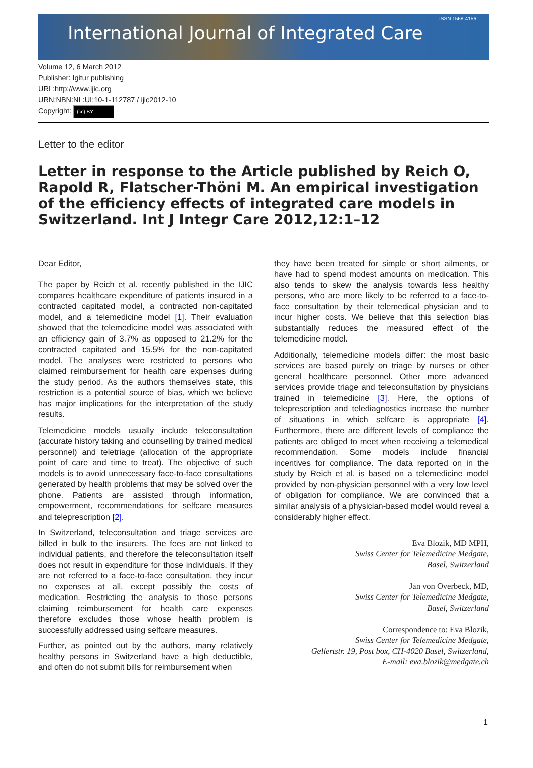International Journal of Integrated Care
ISSN 1568-4156
Volume 12, 6 March 2012
Publisher: Igitur publishing
URL:http://www.ijic.org
URN:NBN:NL:UI:10-1-112787 / ijic2012-10
Copyright: (cc) BY
Letter to the editor
Letter in response to the Article published by Reich O, Rapold R, Flatscher-Thöni M. An empirical investigation of the efficiency effects of integrated care models in Switzerland. Int J Integr Care 2012,12:1–12
Dear Editor,
The paper by Reich et al. recently published in the IJIC compares healthcare expenditure of patients insured in a contracted capitated model, a contracted non-capitated model, and a telemedicine model [1]. Their evaluation showed that the telemedicine model was associated with an efficiency gain of 3.7% as opposed to 21.2% for the contracted capitated and 15.5% for the non-capitated model. The analyses were restricted to persons who claimed reimbursement for health care expenses during the study period. As the authors themselves state, this restriction is a potential source of bias, which we believe has major implications for the interpretation of the study results.
Telemedicine models usually include teleconsultation (accurate history taking and counselling by trained medical personnel) and teletriage (allocation of the appropriate point of care and time to treat). The objective of such models is to avoid unnecessary face-to-face consultations generated by health problems that may be solved over the phone. Patients are assisted through information, empowerment, recommendations for selfcare measures and teleprescription [2].
In Switzerland, teleconsultation and triage services are billed in bulk to the insurers. The fees are not linked to individual patients, and therefore the teleconsultation itself does not result in expenditure for those individuals. If they are not referred to a face-to-face consultation, they incur no expenses at all, except possibly the costs of medication. Restricting the analysis to those persons claiming reimbursement for health care expenses therefore excludes those whose health problem is successfully addressed using selfcare measures.
Further, as pointed out by the authors, many relatively healthy persons in Switzerland have a high deductible, and often do not submit bills for reimbursement when
they have been treated for simple or short ailments, or have had to spend modest amounts on medication. This also tends to skew the analysis towards less healthy persons, who are more likely to be referred to a face-to-face consultation by their telemedical physician and to incur higher costs. We believe that this selection bias substantially reduces the measured effect of the telemedicine model.
Additionally, telemedicine models differ: the most basic services are based purely on triage by nurses or other general healthcare personnel. Other more advanced services provide triage and teleconsultation by physicians trained in telemedicine [3]. Here, the options of teleprescription and telediagnostics increase the number of situations in which selfcare is appropriate [4]. Furthermore, there are different levels of compliance the patients are obliged to meet when receiving a telemedical recommendation. Some models include financial incentives for compliance. The data reported on in the study by Reich et al. is based on a telemedicine model provided by non-physician personnel with a very low level of obligation for compliance. We are convinced that a similar analysis of a physician-based model would reveal a considerably higher effect.
Eva Blozik, MD MPH,
Swiss Center for Telemedicine Medgate,
Basel, Switzerland
Jan von Overbeck, MD,
Swiss Center for Telemedicine Medgate,
Basel, Switzerland
Correspondence to: Eva Blozik,
Swiss Center for Telemedicine Medgate,
Gellertstr. 19, Post box, CH-4020 Basel, Switzerland,
E-mail: eva.blozik@medgate.ch
1